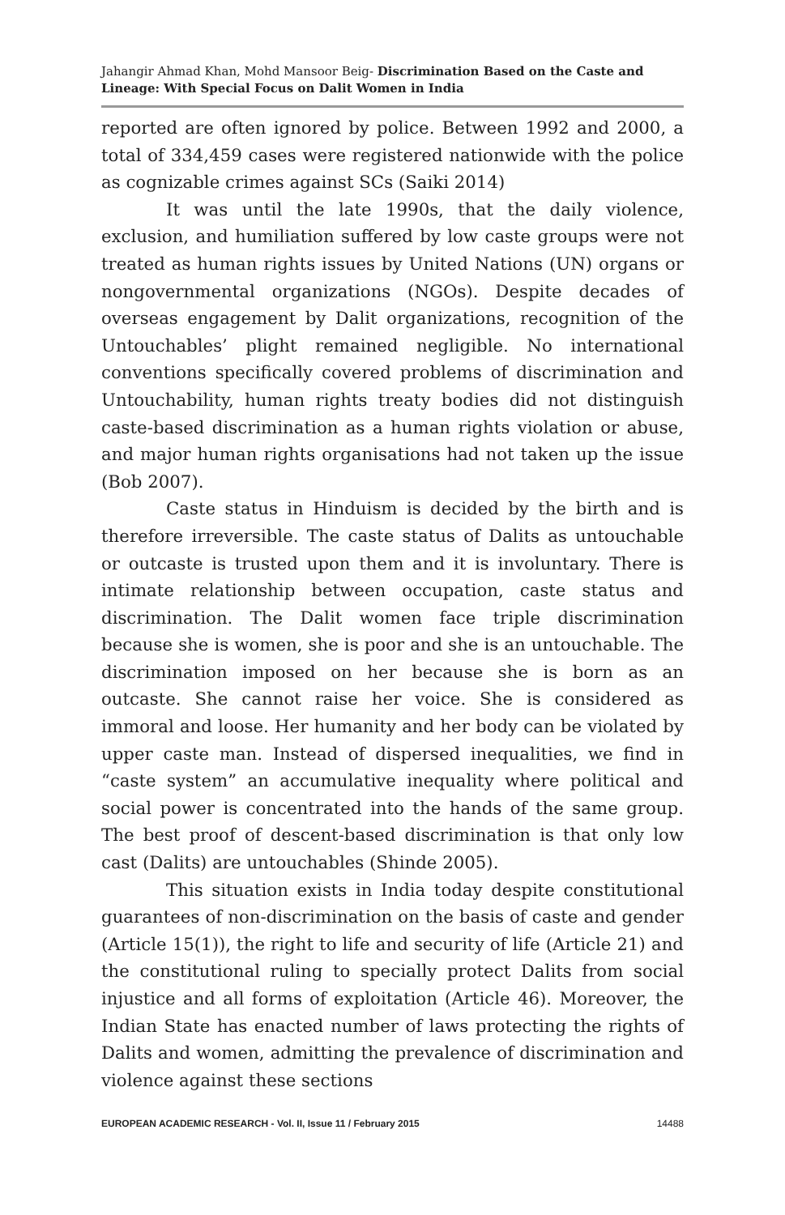Jahangir Ahmad Khan, Mohd Mansoor Beig- Discrimination Based on the Caste and Lineage: With Special Focus on Dalit Women in India
reported are often ignored by police. Between 1992 and 2000, a total of 334,459 cases were registered nationwide with the police as cognizable crimes against SCs (Saiki 2014)
It was until the late 1990s, that the daily violence, exclusion, and humiliation suffered by low caste groups were not treated as human rights issues by United Nations (UN) organs or nongovernmental organizations (NGOs). Despite decades of overseas engagement by Dalit organizations, recognition of the Untouchables’ plight remained negligible. No international conventions specifically covered problems of discrimination and Untouchability, human rights treaty bodies did not distinguish caste-based discrimination as a human rights violation or abuse, and major human rights organisations had not taken up the issue (Bob 2007).
Caste status in Hinduism is decided by the birth and is therefore irreversible. The caste status of Dalits as untouchable or outcaste is trusted upon them and it is involuntary. There is intimate relationship between occupation, caste status and discrimination. The Dalit women face triple discrimination because she is women, she is poor and she is an untouchable. The discrimination imposed on her because she is born as an outcaste. She cannot raise her voice. She is considered as immoral and loose. Her humanity and her body can be violated by upper caste man. Instead of dispersed inequalities, we find in “caste system” an accumulative inequality where political and social power is concentrated into the hands of the same group. The best proof of descent-based discrimination is that only low cast (Dalits) are untouchables (Shinde 2005).
This situation exists in India today despite constitutional guarantees of non-discrimination on the basis of caste and gender (Article 15(1)), the right to life and security of life (Article 21) and the constitutional ruling to specially protect Dalits from social injustice and all forms of exploitation (Article 46). Moreover, the Indian State has enacted number of laws protecting the rights of Dalits and women, admitting the prevalence of discrimination and violence against these sections
EUROPEAN ACADEMIC RESEARCH - Vol. II, Issue 11 / February 2015 14488